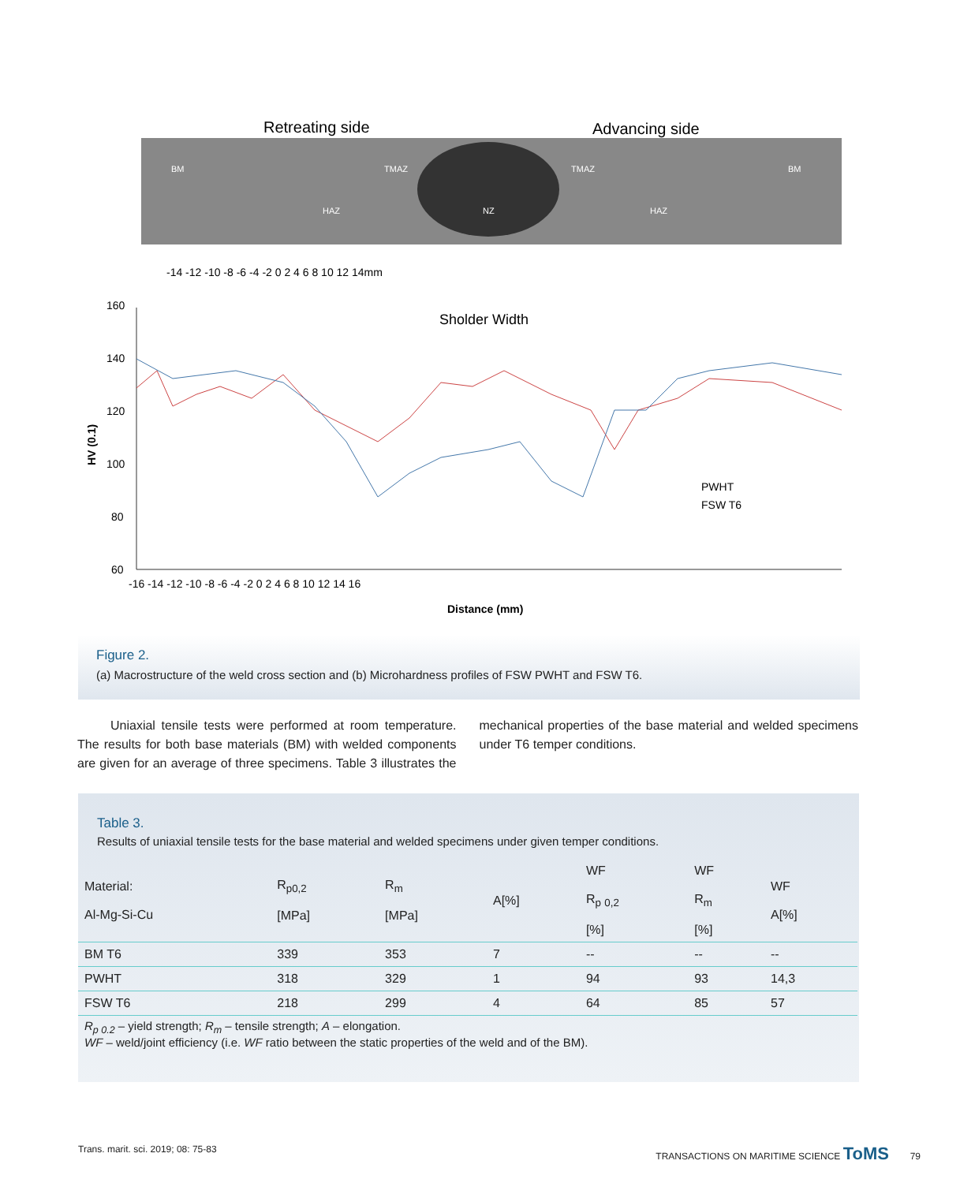Retreating side
Advancing side
BM
TMAZ
TMAZ
BM
HAZ
NZ
HAZ
-14 -12 -10 -8 -6 -4 -2 0 2 4 6 8 10 12 14mm
160
140
120
100
80
60
Sholder Width
PWHT
FSW T6
-16 -14 -12 -10 -8 -6 -4 -2 0 2 4 6 8 10 12 14 16
Distance (mm)
HV (0.1)
Figure 2.
(a) Macrostructure of the weld cross section and (b) Microhardness profiles of FSW PWHT and FSW T6.
Uniaxial tensile tests were performed at room temperature. The results for both base materials (BM) with welded components are given for an average of three specimens. Table 3 illustrates the mechanical properties of the base material and welded specimens under T6 temper conditions.
Table 3.
Results of uniaxial tensile tests for the base material and welded specimens under given temper conditions.
| Material: Al-Mg-Si-Cu | R<sub>p0,2</sub> [MPa] | R<sub>m</sub> [MPa] | A[%] | WF R<sub>p</sub> <sub>0,2</sub> [%] | WF R<sub>m</sub> [%] | WF A[%] |
| --- | --- | --- | --- | --- | --- | --- |
| BM T6 | 339 | 353 | 7 | -- | -- | -- |
| PWHT | 318 | 329 | 1 | 94 | 93 | 14,3 |
| FSW T6 | 218 | 299 | 4 | 64 | 85 | 57 |
R<sub>p 0.2</sub> – yield strength; R<sub>m</sub> – tensile strength; A – elongation.
WF – weld/joint efficiency (i.e. WF ratio between the static properties of the weld and of the BM).
Trans. marit. sci. 2019; 08: 75-83 TRANSACTIONS ON MARITIME SCIENCE ToMS 79